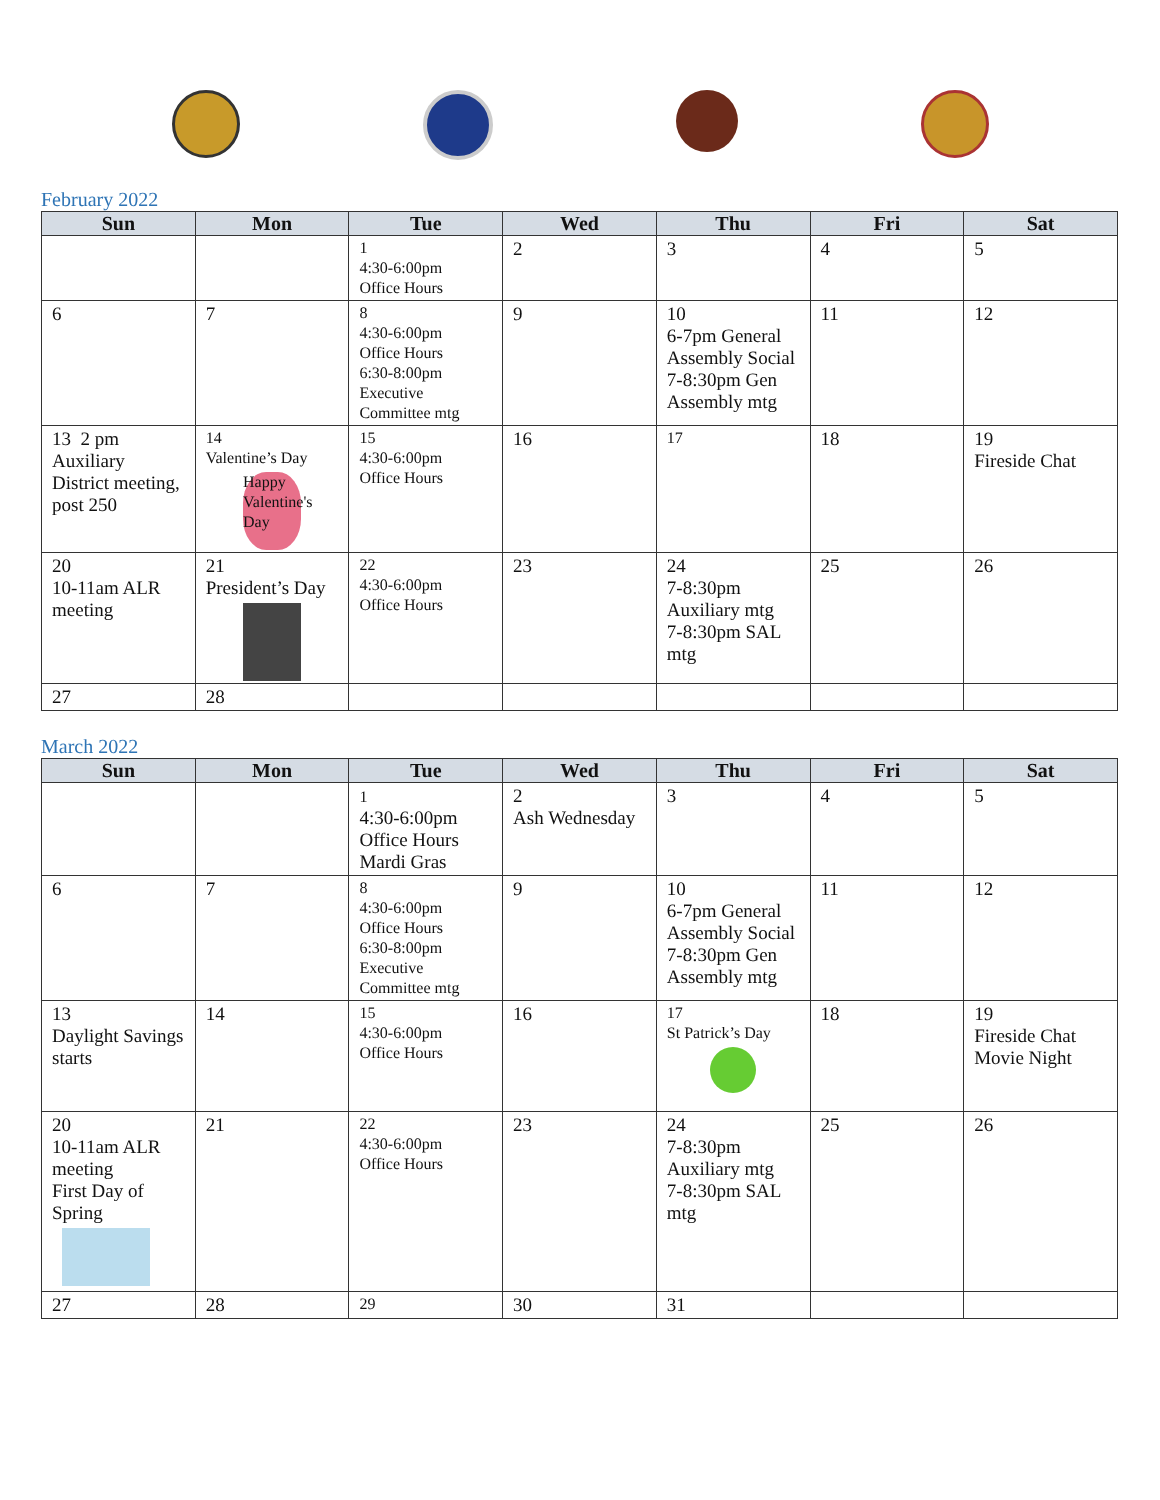February 2022
| Sun | Mon | Tue | Wed | Thu | Fri | Sat |
| --- | --- | --- | --- | --- | --- | --- |
| | | 1 4:30-6:00pm Office Hours | 2 | 3 | 4 | 5 |
| 6 | 7 | 8 4:30-6:00pm Office Hours 6:30-8:00pm Executive Committee mtg | 9 | 10 6-7pm General Assembly Social 7-8:30pm Gen Assembly mtg | 11 | 12 |
| 13 2 pm Auxiliary District meeting, post 250 | 14 Valentine’s Day Happy Valentine's Day | 15 4:30-6:00pm Office Hours | 16 | 17 | 18 | 19 Fireside Chat |
| 20 10-11am ALR meeting | 21 President’s Day | 22 4:30-6:00pm Office Hours | 23 | 24 7-8:30pm Auxiliary mtg 7-8:30pm SAL mtg | 25 | 26 |
| 27 | 28 | | | | | |
March 2022
| Sun | Mon | Tue | Wed | Thu | Fri | Sat |
| --- | --- | --- | --- | --- | --- | --- |
| | | 1 4:30-6:00pm Office Hours Mardi Gras | 2 Ash Wednesday | 3 | 4 | 5 |
| 6 | 7 | 8 4:30-6:00pm Office Hours 6:30-8:00pm Executive Committee mtg | 9 | 10 6-7pm General Assembly Social 7-8:30pm Gen Assembly mtg | 11 | 12 |
| 13 Daylight Savings starts | 14 | 15 4:30-6:00pm Office Hours | 16 | 17 St Patrick’s Day | 18 | 19 Fireside Chat Movie Night |
| 20 10-11am ALR meeting First Day of Spring | 21 | 22 4:30-6:00pm Office Hours | 23 | 24 7-8:30pm Auxiliary mtg 7-8:30pm SAL mtg | 25 | 26 |
| 27 | 28 | 29 | 30 | 31 | | |